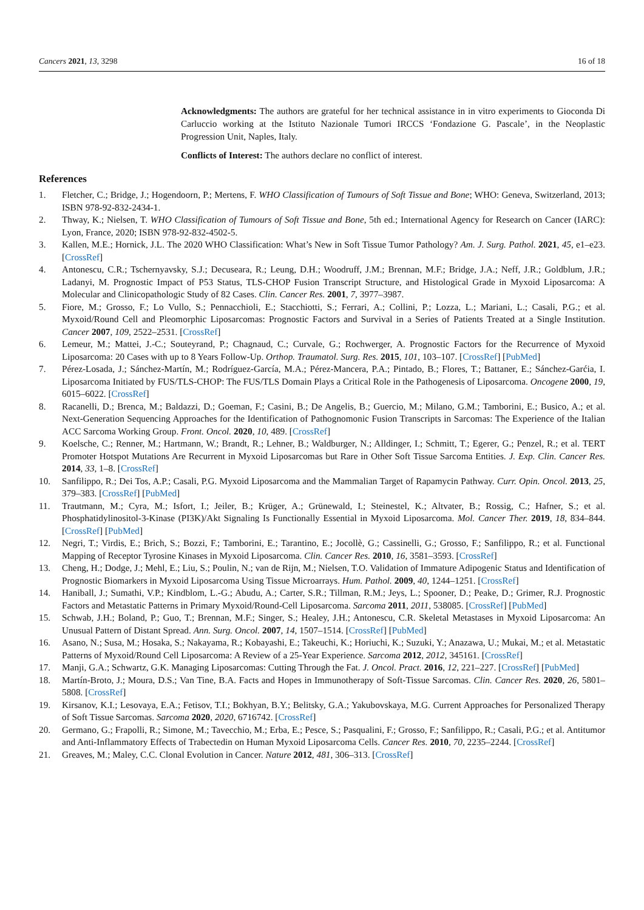Cancers 2021, 13, 3298 16 of 18
Acknowledgments: The authors are grateful for her technical assistance in in vitro experiments to Gioconda Di Carluccio working at the Istituto Nazionale Tumori IRCCS ‘Fondazione G. Pascale’, in the Neoplastic Progression Unit, Naples, Italy.
Conflicts of Interest: The authors declare no conflict of interest.
References
1. Fletcher, C.; Bridge, J.; Hogendoorn, P.; Mertens, F. WHO Classification of Tumours of Soft Tissue and Bone; WHO: Geneva, Switzerland, 2013; ISBN 978-92-832-2434-1.
2. Thway, K.; Nielsen, T. WHO Classification of Tumours of Soft Tissue and Bone, 5th ed.; International Agency for Research on Cancer (IARC): Lyon, France, 2020; ISBN 978-92-832-4502-5.
3. Kallen, M.E.; Hornick, J.L. The 2020 WHO Classification: What’s New in Soft Tissue Tumor Pathology? Am. J. Surg. Pathol. 2021, 45, e1–e23. [CrossRef]
4. Antonescu, C.R.; Tschernyavsky, S.J.; Decuseara, R.; Leung, D.H.; Woodruff, J.M.; Brennan, M.F.; Bridge, J.A.; Neff, J.R.; Goldblum, J.R.; Ladanyi, M. Prognostic Impact of P53 Status, TLS-CHOP Fusion Transcript Structure, and Histological Grade in Myxoid Liposarcoma: A Molecular and Clinicopathologic Study of 82 Cases. Clin. Cancer Res. 2001, 7, 3977–3987.
5. Fiore, M.; Grosso, F.; Lo Vullo, S.; Pennacchioli, E.; Stacchiotti, S.; Ferrari, A.; Collini, P.; Lozza, L.; Mariani, L.; Casali, P.G.; et al. Myxoid/Round Cell and Pleomorphic Liposarcomas: Prognostic Factors and Survival in a Series of Patients Treated at a Single Institution. Cancer 2007, 109, 2522–2531. [CrossRef]
6. Lemeur, M.; Mattei, J.-C.; Souteyrand, P.; Chagnaud, C.; Curvale, G.; Rochwerger, A. Prognostic Factors for the Recurrence of Myxoid Liposarcoma: 20 Cases with up to 8 Years Follow-Up. Orthop. Traumatol. Surg. Res. 2015, 101, 103–107. [CrossRef] [PubMed]
7. Pérez-Losada, J.; Sánchez-Martín, M.; Rodríguez-García, M.A.; Pérez-Mancera, P.A.; Pintado, B.; Flores, T.; Battaner, E.; Sánchez-Garćia, I. Liposarcoma Initiated by FUS/TLS-CHOP: The FUS/TLS Domain Plays a Critical Role in the Pathogenesis of Liposarcoma. Oncogene 2000, 19, 6015–6022. [CrossRef]
8. Racanelli, D.; Brenca, M.; Baldazzi, D.; Goeman, F.; Casini, B.; De Angelis, B.; Guercio, M.; Milano, G.M.; Tamborini, E.; Busico, A.; et al. Next-Generation Sequencing Approaches for the Identification of Pathognomonic Fusion Transcripts in Sarcomas: The Experience of the Italian ACC Sarcoma Working Group. Front. Oncol. 2020, 10, 489. [CrossRef]
9. Koelsche, C.; Renner, M.; Hartmann, W.; Brandt, R.; Lehner, B.; Waldburger, N.; Alldinger, I.; Schmitt, T.; Egerer, G.; Penzel, R.; et al. TERT Promoter Hotspot Mutations Are Recurrent in Myxoid Liposarcomas but Rare in Other Soft Tissue Sarcoma Entities. J. Exp. Clin. Cancer Res. 2014, 33, 1–8. [CrossRef]
10. Sanfilippo, R.; Dei Tos, A.P.; Casali, P.G. Myxoid Liposarcoma and the Mammalian Target of Rapamycin Pathway. Curr. Opin. Oncol. 2013, 25, 379–383. [CrossRef] [PubMed]
11. Trautmann, M.; Cyra, M.; Isfort, I.; Jeiler, B.; Krüger, A.; Grünewald, I.; Steinestel, K.; Altvater, B.; Rossig, C.; Hafner, S.; et al. Phosphatidylinositol-3-Kinase (PI3K)/Akt Signaling Is Functionally Essential in Myxoid Liposarcoma. Mol. Cancer Ther. 2019, 18, 834–844. [CrossRef] [PubMed]
12. Negri, T.; Virdis, E.; Brich, S.; Bozzi, F.; Tamborini, E.; Tarantino, E.; Jocollè, G.; Cassinelli, G.; Grosso, F.; Sanfilippo, R.; et al. Functional Mapping of Receptor Tyrosine Kinases in Myxoid Liposarcoma. Clin. Cancer Res. 2010, 16, 3581–3593. [CrossRef]
13. Cheng, H.; Dodge, J.; Mehl, E.; Liu, S.; Poulin, N.; van de Rijn, M.; Nielsen, T.O. Validation of Immature Adipogenic Status and Identification of Prognostic Biomarkers in Myxoid Liposarcoma Using Tissue Microarrays. Hum. Pathol. 2009, 40, 1244–1251. [CrossRef]
14. Haniball, J.; Sumathi, V.P.; Kindblom, L.-G.; Abudu, A.; Carter, S.R.; Tillman, R.M.; Jeys, L.; Spooner, D.; Peake, D.; Grimer, R.J. Prognostic Factors and Metastatic Patterns in Primary Myxoid/Round-Cell Liposarcoma. Sarcoma 2011, 2011, 538085. [CrossRef] [PubMed]
15. Schwab, J.H.; Boland, P.; Guo, T.; Brennan, M.F.; Singer, S.; Healey, J.H.; Antonescu, C.R. Skeletal Metastases in Myxoid Liposarcoma: An Unusual Pattern of Distant Spread. Ann. Surg. Oncol. 2007, 14, 1507–1514. [CrossRef] [PubMed]
16. Asano, N.; Susa, M.; Hosaka, S.; Nakayama, R.; Kobayashi, E.; Takeuchi, K.; Horiuchi, K.; Suzuki, Y.; Anazawa, U.; Mukai, M.; et al. Metastatic Patterns of Myxoid/Round Cell Liposarcoma: A Review of a 25-Year Experience. Sarcoma 2012, 2012, 345161. [CrossRef]
17. Manji, G.A.; Schwartz, G.K. Managing Liposarcomas: Cutting Through the Fat. J. Oncol. Pract. 2016, 12, 221–227. [CrossRef] [PubMed]
18. Martín-Broto, J.; Moura, D.S.; Van Tine, B.A. Facts and Hopes in Immunotherapy of Soft-Tissue Sarcomas. Clin. Cancer Res. 2020, 26, 5801–5808. [CrossRef]
19. Kirsanov, K.I.; Lesovaya, E.A.; Fetisov, T.I.; Bokhyan, B.Y.; Belitsky, G.A.; Yakubovskaya, M.G. Current Approaches for Personalized Therapy of Soft Tissue Sarcomas. Sarcoma 2020, 2020, 6716742. [CrossRef]
20. Germano, G.; Frapolli, R.; Simone, M.; Tavecchio, M.; Erba, E.; Pesce, S.; Pasqualini, F.; Grosso, F.; Sanfilippo, R.; Casali, P.G.; et al. Antitumor and Anti-Inflammatory Effects of Trabectedin on Human Myxoid Liposarcoma Cells. Cancer Res. 2010, 70, 2235–2244. [CrossRef]
21. Greaves, M.; Maley, C.C. Clonal Evolution in Cancer. Nature 2012, 481, 306–313. [CrossRef]